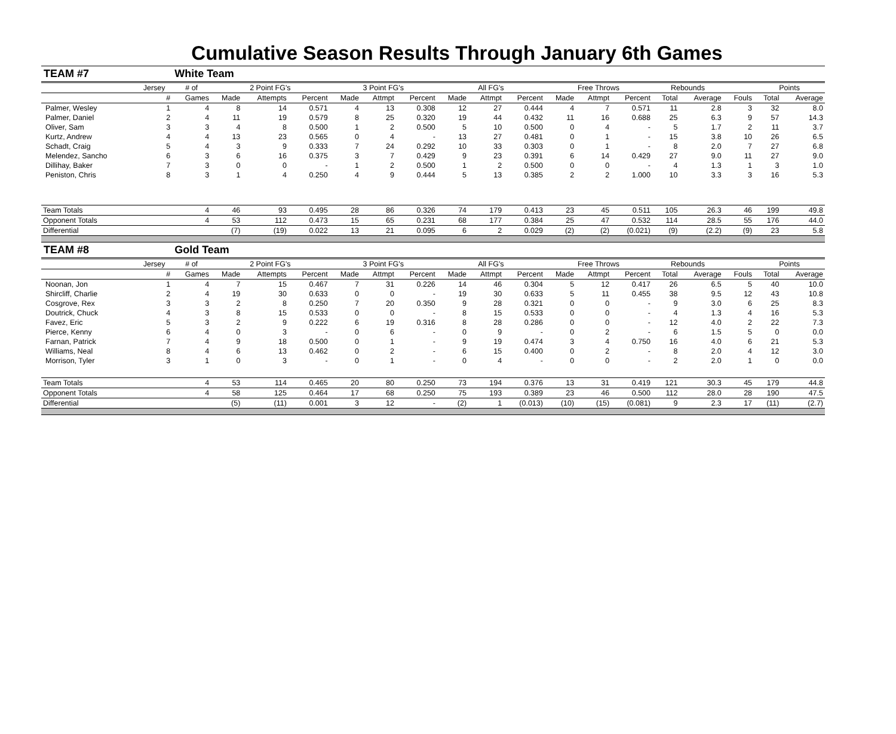Cumulative Season Results Through January 6th Games
| TEAM #7 | | White Team | | | | | | | | | | | | | | | | | |
| | Jersey | # of | 2 Point FG's | | | 3 Point FG's | | | All FG's | | | Free Throws | | | Rebounds | | | Points | |
| | # | Games | Made | Attempts | Percent | Made | Attmpt | Percent | Made | Attmpt | Percent | Made | Attmpt | Percent | Total | Average | Fouls | Total | Average |
| Palmer, Wesley | 1 | 4 | 8 | 14 | 0.571 | 4 | 13 | 0.308 | 12 | 27 | 0.444 | 4 | 7 | 0.571 | 11 | 2.8 | 3 | 32 | 8.0 |
| Palmer, Daniel | 2 | 4 | 11 | 19 | 0.579 | 8 | 25 | 0.320 | 19 | 44 | 0.432 | 11 | 16 | 0.688 | 25 | 6.3 | 9 | 57 | 14.3 |
| Oliver, Sam | 3 | 3 | 4 | 8 | 0.500 | 1 | 2 | 0.500 | 5 | 10 | 0.500 | 0 | 4 | - | 5 | 1.7 | 2 | 11 | 3.7 |
| Kurtz, Andrew | 4 | 4 | 13 | 23 | 0.565 | 0 | 4 | - | 13 | 27 | 0.481 | 0 | 1 | - | 15 | 3.8 | 10 | 26 | 6.5 |
| Schadt, Craig | 5 | 4 | 3 | 9 | 0.333 | 7 | 24 | 0.292 | 10 | 33 | 0.303 | 0 | 1 | - | 8 | 2.0 | 7 | 27 | 6.8 |
| Melendez, Sancho | 6 | 3 | 6 | 16 | 0.375 | 3 | 7 | 0.429 | 9 | 23 | 0.391 | 6 | 14 | 0.429 | 27 | 9.0 | 11 | 27 | 9.0 |
| Dillihay, Baker | 7 | 3 | 0 | 0 | - | 1 | 2 | 0.500 | 1 | 2 | 0.500 | 0 | 0 | - | 4 | 1.3 | 1 | 3 | 1.0 |
| Peniston, Chris | 8 | 3 | 1 | 4 | 0.250 | 4 | 9 | 0.444 | 5 | 13 | 0.385 | 2 | 2 | 1.000 | 10 | 3.3 | 3 | 16 | 5.3 |
| Team Totals | | 4 | 46 | 93 | 0.495 | 28 | 86 | 0.326 | 74 | 179 | 0.413 | 23 | 45 | 0.511 | 105 | 26.3 | 46 | 199 | 49.8 |
| Opponent Totals | | 4 | 53 | 112 | 0.473 | 15 | 65 | 0.231 | 68 | 177 | 0.384 | 25 | 47 | 0.532 | 114 | 28.5 | 55 | 176 | 44.0 |
| Differential | | | (7) | (19) | 0.022 | 13 | 21 | 0.095 | 6 | 2 | 0.029 | (2) | (2) | (0.021) | (9) | (2.2) | (9) | 23 | 5.8 |
| TEAM #8 | | Gold Team | | | | | | | | | | | | | | | | | |
| | Jersey | # of | 2 Point FG's | | | 3 Point FG's | | | All FG's | | | Free Throws | | | Rebounds | | | Points | |
| | # | Games | Made | Attempts | Percent | Made | Attmpt | Percent | Made | Attmpt | Percent | Made | Attmpt | Percent | Total | Average | Fouls | Total | Average |
| Noonan, Jon | 1 | 4 | 7 | 15 | 0.467 | 7 | 31 | 0.226 | 14 | 46 | 0.304 | 5 | 12 | 0.417 | 26 | 6.5 | 5 | 40 | 10.0 |
| Shircliff, Charlie | 2 | 4 | 19 | 30 | 0.633 | 0 | 0 | - | 19 | 30 | 0.633 | 5 | 11 | 0.455 | 38 | 9.5 | 12 | 43 | 10.8 |
| Cosgrove, Rex | 3 | 3 | 2 | 8 | 0.250 | 7 | 20 | 0.350 | 9 | 28 | 0.321 | 0 | 0 | - | 9 | 3.0 | 6 | 25 | 8.3 |
| Doutrick, Chuck | 4 | 3 | 8 | 15 | 0.533 | 0 | 0 | - | 8 | 15 | 0.533 | 0 | 0 | - | 4 | 1.3 | 4 | 16 | 5.3 |
| Favez, Eric | 5 | 3 | 2 | 9 | 0.222 | 6 | 19 | 0.316 | 8 | 28 | 0.286 | 0 | 0 | - | 12 | 4.0 | 2 | 22 | 7.3 |
| Pierce, Kenny | 6 | 4 | 0 | 3 | - | 0 | 6 | - | 0 | 9 | - | 0 | 2 | - | 6 | 1.5 | 5 | 0 | 0.0 |
| Farnan, Patrick | 7 | 4 | 9 | 18 | 0.500 | 0 | 1 | - | 9 | 19 | 0.474 | 3 | 4 | 0.750 | 16 | 4.0 | 6 | 21 | 5.3 |
| Williams, Neal | 8 | 4 | 6 | 13 | 0.462 | 0 | 2 | - | 6 | 15 | 0.400 | 0 | 2 | - | 8 | 2.0 | 4 | 12 | 3.0 |
| Morrison, Tyler | 3 | 1 | 0 | 3 | - | 0 | 1 | - | 0 | 4 | - | 0 | 0 | - | 2 | 2.0 | 1 | 0 | 0.0 |
| Team Totals | | 4 | 53 | 114 | 0.465 | 20 | 80 | 0.250 | 73 | 194 | 0.376 | 13 | 31 | 0.419 | 121 | 30.3 | 45 | 179 | 44.8 |
| Opponent Totals | | 4 | 58 | 125 | 0.464 | 17 | 68 | 0.250 | 75 | 193 | 0.389 | 23 | 46 | 0.500 | 112 | 28.0 | 28 | 190 | 47.5 |
| Differential | | | (5) | (11) | 0.001 | 3 | 12 | - | (2) | 1 | (0.013) | (10) | (15) | (0.081) | 9 | 2.3 | 17 | (11) | (2.7) |